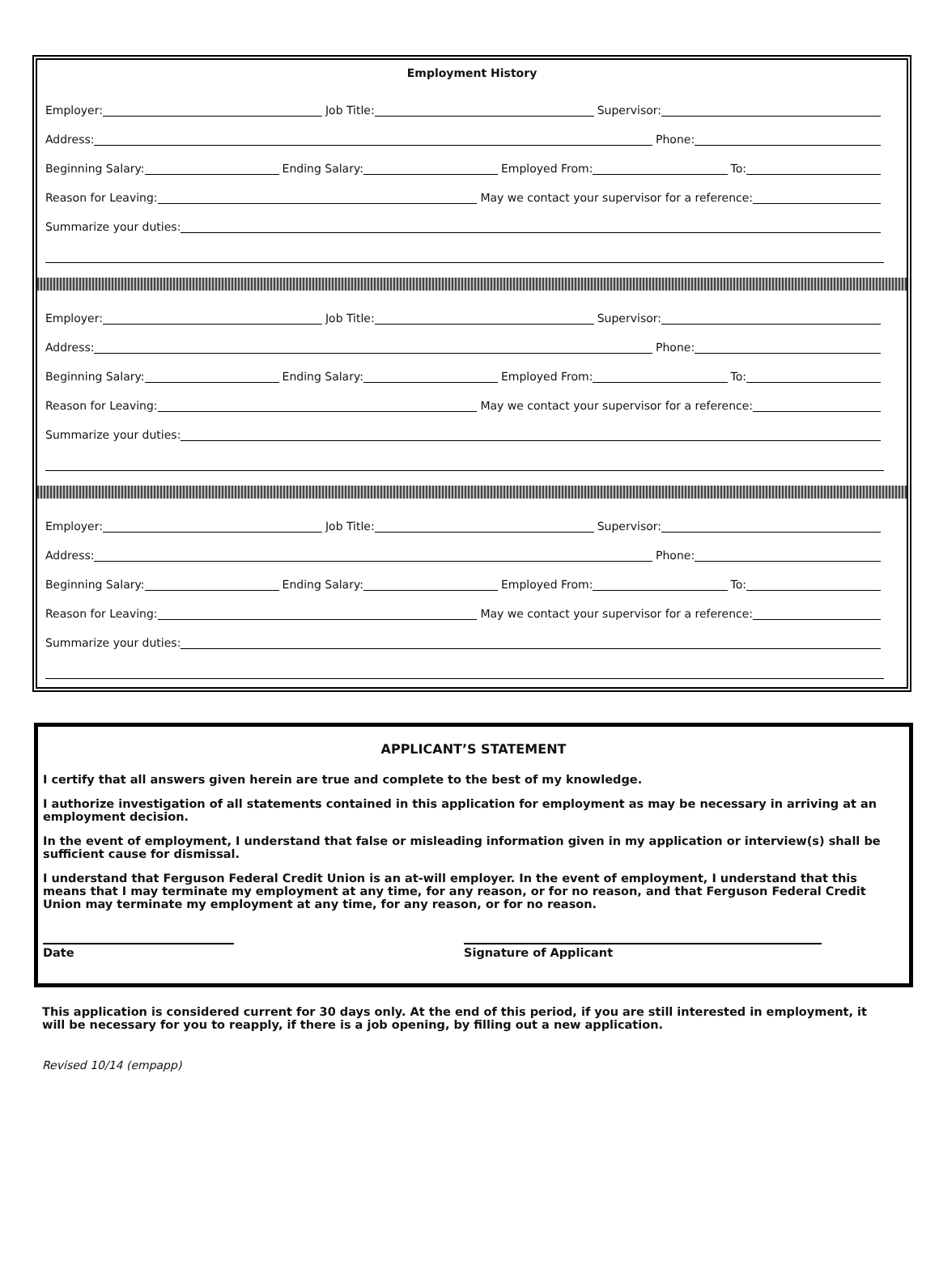Employment History
Employer:
Job Title:
Supervisor:
Address:
Phone:
Beginning Salary:
Ending Salary:
Employed From:
To:
Reason for Leaving:
May we contact your supervisor for a reference:
Summarize your duties:
Employer:
Job Title:
Supervisor:
Address:
Phone:
Beginning Salary:
Ending Salary:
Employed From:
To:
Reason for Leaving:
May we contact your supervisor for a reference:
Summarize your duties:
Employer:
Job Title:
Supervisor:
Address:
Phone:
Beginning Salary:
Ending Salary:
Employed From:
To:
Reason for Leaving:
May we contact your supervisor for a reference:
Summarize your duties:
APPLICANT’S STATEMENT
I certify that all answers given herein are true and complete to the best of my knowledge.
I authorize investigation of all statements contained in this application for employment as may be necessary in arriving at an employment decision.
In the event of employment, I understand that false or misleading information given in my application or interview(s) shall be sufficient cause for dismissal.
I understand that Ferguson Federal Credit Union is an at-will employer. In the event of employment, I understand that this means that I may terminate my employment at any time, for any reason, or for no reason, and that Ferguson Federal Credit Union may terminate my employment at any time, for any reason, or for no reason.
Date Signature of Applicant
This application is considered current for 30 days only. At the end of this period, if you are still interested in employment, it will be necessary for you to reapply, if there is a job opening, by filling out a new application.
Revised 10/14 (empapp)